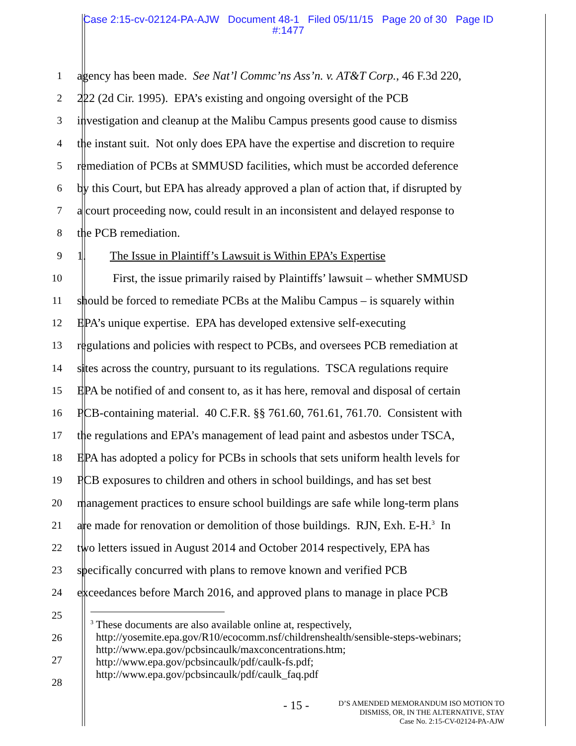Case 2:15-cv-02124-PA-AJW Document 48-1 Filed 05/11/15 Page 20 of 30 Page ID
#:1477
1 agency has been made. See Nat’l Commc’ns Ass’n. v. AT&T Corp., 46 F.3d 220,
2 222 (2d Cir. 1995). EPA’s existing and ongoing oversight of the PCB
3 investigation and cleanup at the Malibu Campus presents good cause to dismiss
4 the instant suit. Not only does EPA have the expertise and discretion to require
5 remediation of PCBs at SMMUSD facilities, which must be accorded deference
6 by this Court, but EPA has already approved a plan of action that, if disrupted by
7 a court proceeding now, could result in an inconsistent and delayed response to
8 the PCB remediation.
9 1. The Issue in Plaintiff’s Lawsuit is Within EPA’s Expertise
10 First, the issue primarily raised by Plaintiffs’ lawsuit – whether SMMUSD
11 should be forced to remediate PCBs at the Malibu Campus – is squarely within
12 EPA’s unique expertise. EPA has developed extensive self-executing
13 regulations and policies with respect to PCBs, and oversees PCB remediation at
14 sites across the country, pursuant to its regulations. TSCA regulations require
15 EPA be notified of and consent to, as it has here, removal and disposal of certain
16 PCB-containing material. 40 C.F.R. §§ 761.60, 761.61, 761.70. Consistent with
17 the regulations and EPA’s management of lead paint and asbestos under TSCA,
18 EPA has adopted a policy for PCBs in schools that sets uniform health levels for
19 PCB exposures to children and others in school buildings, and has set best
20 management practices to ensure school buildings are safe while long-term plans
21 are made for renovation or demolition of those buildings. RJN, Exh. E-H.<sup>3</sup> In
22 two letters issued in August 2014 and October 2014 respectively, EPA has
23 specifically concurred with plans to remove known and verified PCB
24 exceedances before March 2016, and approved plans to manage in place PCB
25
26
27
28
<sup>3</sup> These documents are also available online at, respectively,
http://yosemite.epa.gov/R10/ecocomm.nsf/childrenshealth/sensible-steps-webinars;
http://www.epa.gov/pcbsincaulk/maxconcentrations.htm;
http://www.epa.gov/pcbsincaulk/pdf/caulk-fs.pdf;
http://www.epa.gov/pcbsincaulk/pdf/caulk_faq.pdf
- 15 -
D’S AMENDED MEMORANDUM ISO MOTION TO
DISMISS, OR, IN THE ALTERNATIVE, STAY
Case No. 2:15-CV-02124-PA-AJW